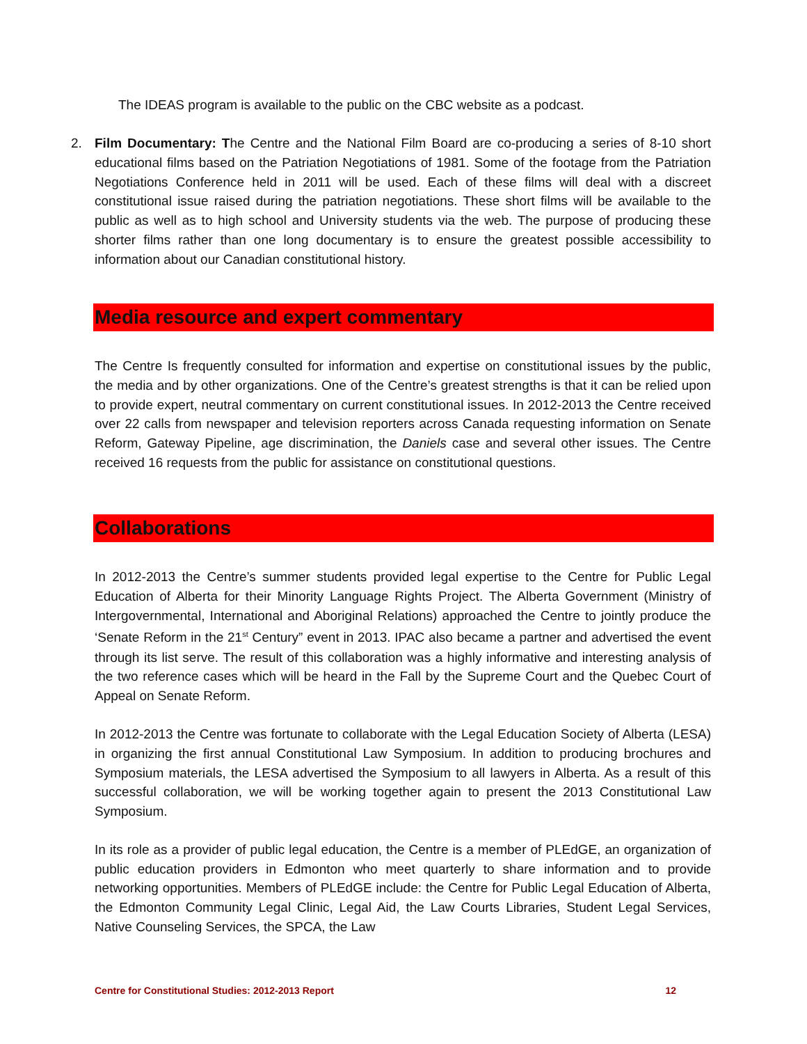The IDEAS program is available to the public on the CBC website as a podcast.
2. Film Documentary: The Centre and the National Film Board are co-producing a series of 8-10 short educational films based on the Patriation Negotiations of 1981. Some of the footage from the Patriation Negotiations Conference held in 2011 will be used. Each of these films will deal with a discreet constitutional issue raised during the patriation negotiations. These short films will be available to the public as well as to high school and University students via the web. The purpose of producing these shorter films rather than one long documentary is to ensure the greatest possible accessibility to information about our Canadian constitutional history.
Media resource and expert commentary
The Centre Is frequently consulted for information and expertise on constitutional issues by the public, the media and by other organizations. One of the Centre’s greatest strengths is that it can be relied upon to provide expert, neutral commentary on current constitutional issues. In 2012-2013 the Centre received over 22 calls from newspaper and television reporters across Canada requesting information on Senate Reform, Gateway Pipeline, age discrimination, the Daniels case and several other issues. The Centre received 16 requests from the public for assistance on constitutional questions.
Collaborations
In 2012-2013 the Centre’s summer students provided legal expertise to the Centre for Public Legal Education of Alberta for their Minority Language Rights Project. The Alberta Government (Ministry of Intergovernmental, International and Aboriginal Relations) approached the Centre to jointly produce the ‘Senate Reform in the 21<sup>st</sup> Century” event in 2013. IPAC also became a partner and advertised the event through its list serve. The result of this collaboration was a highly informative and interesting analysis of the two reference cases which will be heard in the Fall by the Supreme Court and the Quebec Court of Appeal on Senate Reform.
In 2012-2013 the Centre was fortunate to collaborate with the Legal Education Society of Alberta (LESA) in organizing the first annual Constitutional Law Symposium. In addition to producing brochures and Symposium materials, the LESA advertised the Symposium to all lawyers in Alberta. As a result of this successful collaboration, we will be working together again to present the 2013 Constitutional Law Symposium.
In its role as a provider of public legal education, the Centre is a member of PLEdGE, an organization of public education providers in Edmonton who meet quarterly to share information and to provide networking opportunities. Members of PLEdGE include: the Centre for Public Legal Education of Alberta, the Edmonton Community Legal Clinic, Legal Aid, the Law Courts Libraries, Student Legal Services, Native Counseling Services, the SPCA, the Law
Centre for Constitutional Studies: 2012-2013 Report 12